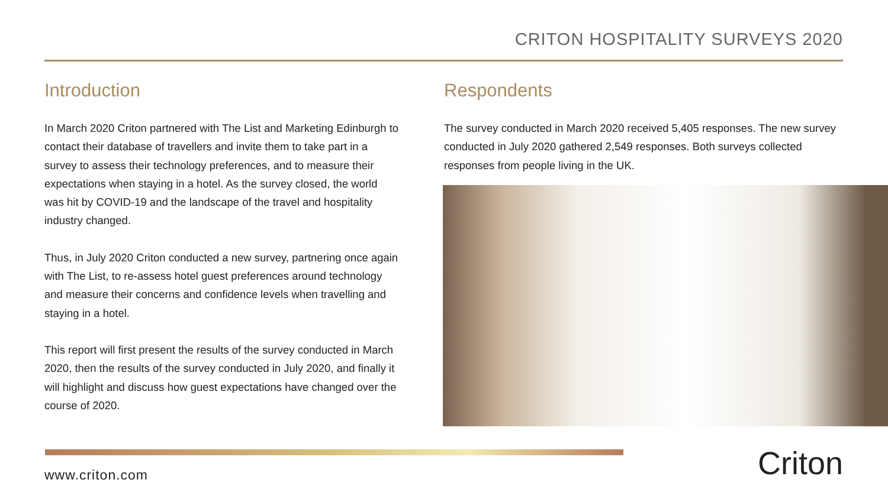CRITON HOSPITALITY SURVEYS 2020
Introduction
In March 2020 Criton partnered with The List and Marketing Edinburgh to contact their database of travellers and invite them to take part in a survey to assess their technology preferences, and to measure their expectations when staying in a hotel. As the survey closed, the world was hit by COVID-19 and the landscape of the travel and hospitality industry changed.
Thus, in July 2020 Criton conducted a new survey, partnering once again with The List, to re-assess hotel guest preferences around technology and measure their concerns and confidence levels when travelling and staying in a hotel.
This report will first present the results of the survey conducted in March 2020, then the results of the survey conducted in July 2020, and finally it will highlight and discuss how guest expectations have changed over the course of 2020.
Respondents
The survey conducted in March 2020 received 5,405 responses. The new survey conducted in July 2020 gathered 2,549 responses. Both surveys collected responses from people living in the UK.
www.criton.com Criton